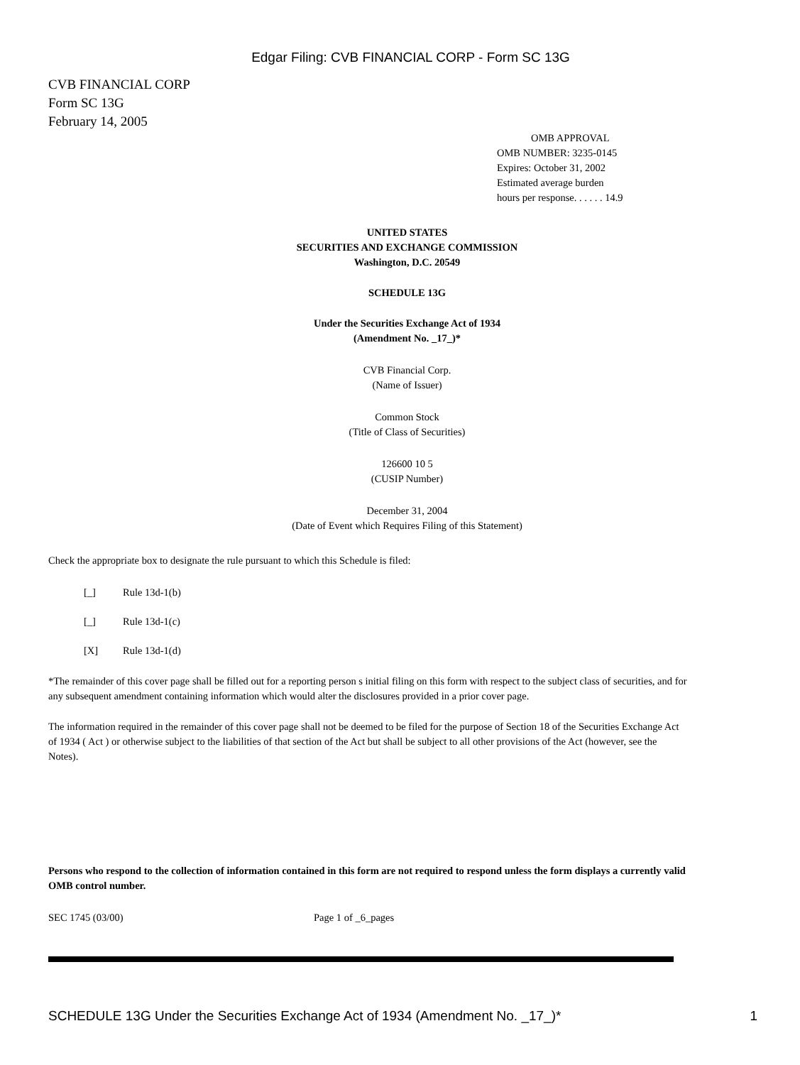Edgar Filing: CVB FINANCIAL CORP - Form SC 13G
CVB FINANCIAL CORP
Form SC 13G
February 14, 2005
OMB APPROVAL
OMB NUMBER: 3235-0145
Expires: October 31, 2002
Estimated average burden
hours per response. . . . . . 14.9
UNITED STATES
SECURITIES AND EXCHANGE COMMISSION
Washington, D.C. 20549
SCHEDULE 13G
Under the Securities Exchange Act of 1934
(Amendment No. _17_)*
CVB Financial Corp.
(Name of Issuer)
Common Stock
(Title of Class of Securities)
126600 10 5
(CUSIP Number)
December 31, 2004
(Date of Event which Requires Filing of this Statement)
Check the appropriate box to designate the rule pursuant to which this Schedule is filed:
[_] Rule 13d-1(b)
[_] Rule 13d-1(c)
[X] Rule 13d-1(d)
*The remainder of this cover page shall be filled out for a reporting person s initial filing on this form with respect to the subject class of securities, and for any subsequent amendment containing information which would alter the disclosures provided in a prior cover page.
The information required in the remainder of this cover page shall not be deemed to be filed for the purpose of Section 18 of the Securities Exchange Act of 1934 ( Act ) or otherwise subject to the liabilities of that section of the Act but shall be subject to all other provisions of the Act (however, see the Notes).
Persons who respond to the collection of information contained in this form are not required to respond unless the form displays a currently valid OMB control number.
SEC 1745 (03/00) Page 1 of _6_pages
SCHEDULE 13G Under the Securities Exchange Act of 1934 (Amendment No. _17_)* 1